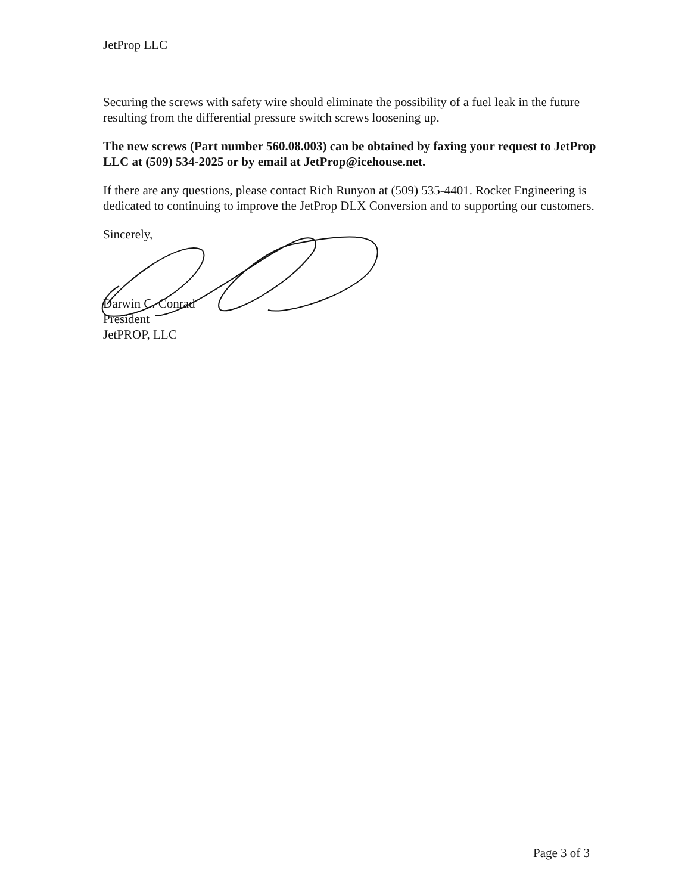JetProp LLC
Securing the screws with safety wire should eliminate the possibility of a fuel leak in the future resulting from the differential pressure switch screws loosening up.
The new screws (Part number 560.08.003) can be obtained by faxing your request to JetProp LLC at (509) 534-2025 or by email at JetProp@icehouse.net.
If there are any questions, please contact Rich Runyon at (509) 535-4401. Rocket Engineering is dedicated to continuing to improve the JetProp DLX Conversion and to supporting our customers.
Sincerely,
Darwin C. Conrad
President
JetPROP, LLC
Page 3 of 3